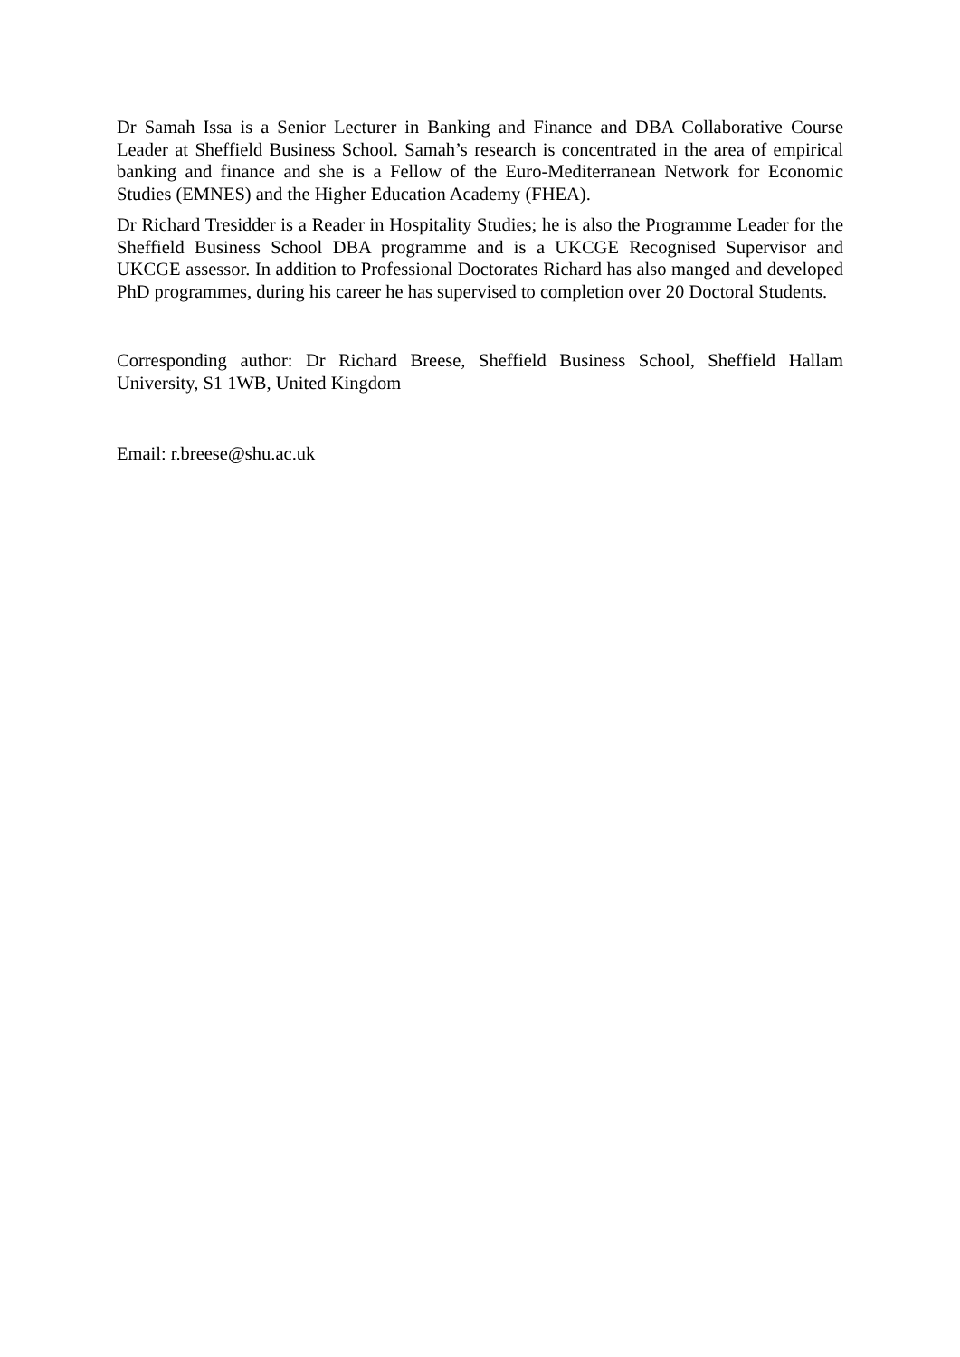Dr Samah Issa is a Senior Lecturer in Banking and Finance and DBA Collaborative Course Leader at Sheffield Business School. Samah’s research is concentrated in the area of empirical banking and finance and she is a Fellow of the Euro-Mediterranean Network for Economic Studies (EMNES) and the Higher Education Academy (FHEA).
Dr Richard Tresidder is a Reader in Hospitality Studies; he is also the Programme Leader for the Sheffield Business School DBA programme and is a UKCGE Recognised Supervisor and UKCGE assessor. In addition to Professional Doctorates Richard has also manged and developed PhD programmes, during his career he has supervised to completion over 20 Doctoral Students.
Corresponding author: Dr Richard Breese, Sheffield Business School, Sheffield Hallam University, S1 1WB, United Kingdom
Email: r.breese@shu.ac.uk